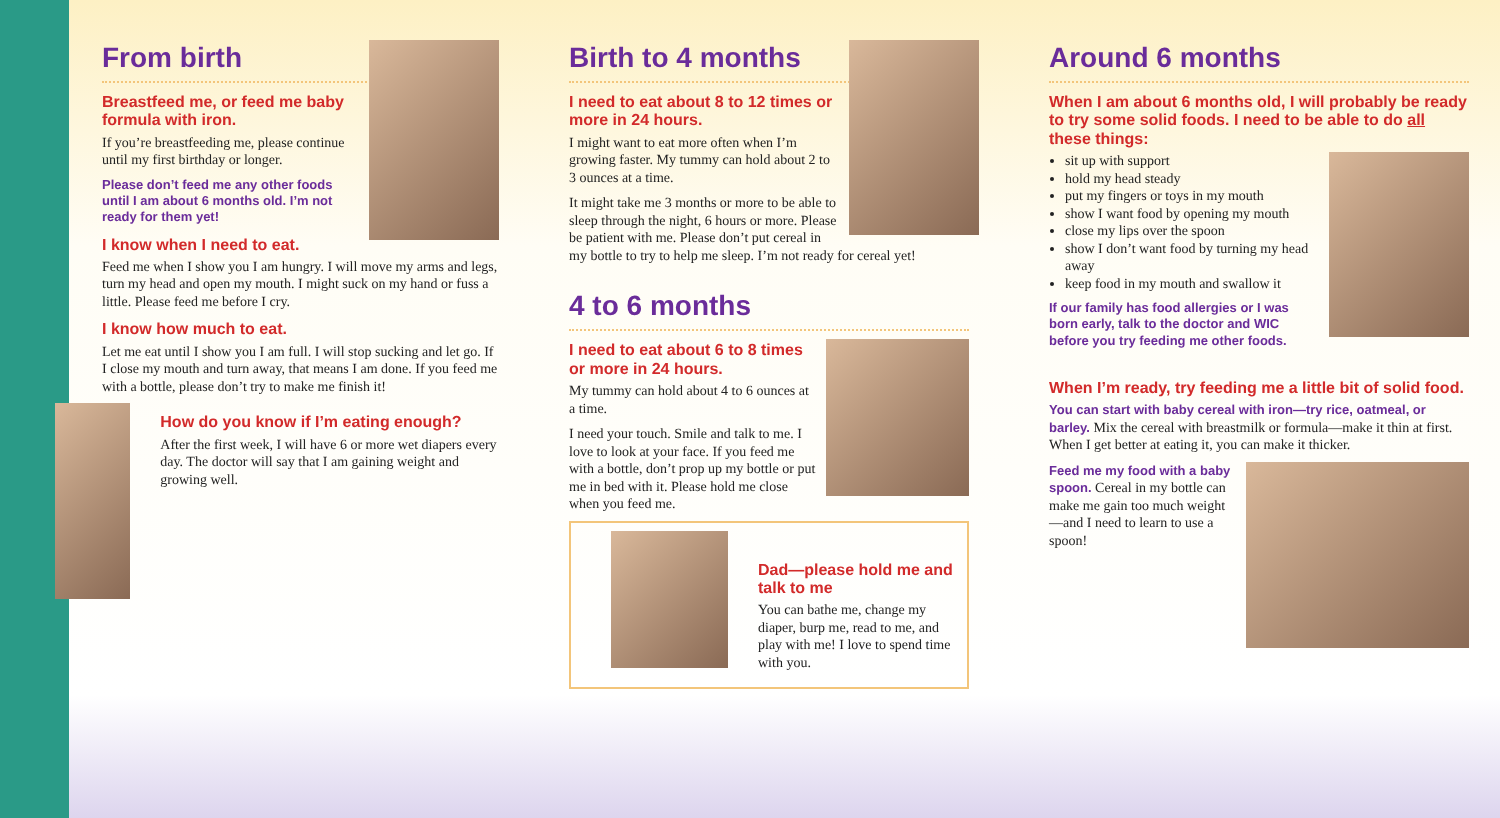From birth
Breastfeed me, or feed me baby formula with iron.
If you’re breastfeeding me, please continue until my first birthday or longer.
Please don’t feed me any other foods until I am about 6 months old. I’m not ready for them yet!
I know when I need to eat.
Feed me when I show you I am hungry. I will move my arms and legs, turn my head and open my mouth. I might suck on my hand or fuss a little. Please feed me before I cry.
I know how much to eat.
Let me eat until I show you I am full. I will stop sucking and let go. If I close my mouth and turn away, that means I am done. If you feed me with a bottle, please don’t try to make me finish it!
How do you know if I’m eating enough?
After the first week, I will have 6 or more wet diapers every day. The doctor will say that I am gaining weight and growing well.
Birth to 4 months
I need to eat about 8 to 12 times or more in 24 hours.
I might want to eat more often when I’m growing faster. My tummy can hold about 2 to 3 ounces at a time.
It might take me 3 months or more to be able to sleep through the night, 6 hours or more. Please be patient with me. Please don’t put cereal in my bottle to try to help me sleep. I’m not ready for cereal yet!
4 to 6 months
I need to eat about 6 to 8 times or more in 24 hours.
My tummy can hold about 4 to 6 ounces at a time.
I need your touch. Smile and talk to me. I love to look at your face. If you feed me with a bottle, don’t prop up my bottle or put me in bed with it. Please hold me close when you feed me.
Dad—please hold me and talk to me
You can bathe me, change my diaper, burp me, read to me, and play with me! I love to spend time with you.
Around 6 months
When I am about 6 months old, I will probably be ready to try some solid foods. I need to be able to do all these things:
sit up with support
hold my head steady
put my fingers or toys in my mouth
show I want food by opening my mouth
close my lips over the spoon
show I don’t want food by turning my head away
keep food in my mouth and swallow it
If our family has food allergies or I was born early, talk to the doctor and WIC before you try feeding me other foods.
When I’m ready, try feeding me a little bit of solid food.
You can start with baby cereal with iron—try rice, oatmeal, or barley. Mix the cereal with breastmilk or formula—make it thin at first. When I get better at eating it, you can make it thicker.
Feed me my food with a baby spoon. Cereal in my bottle can make me gain too much weight—and I need to learn to use a spoon!